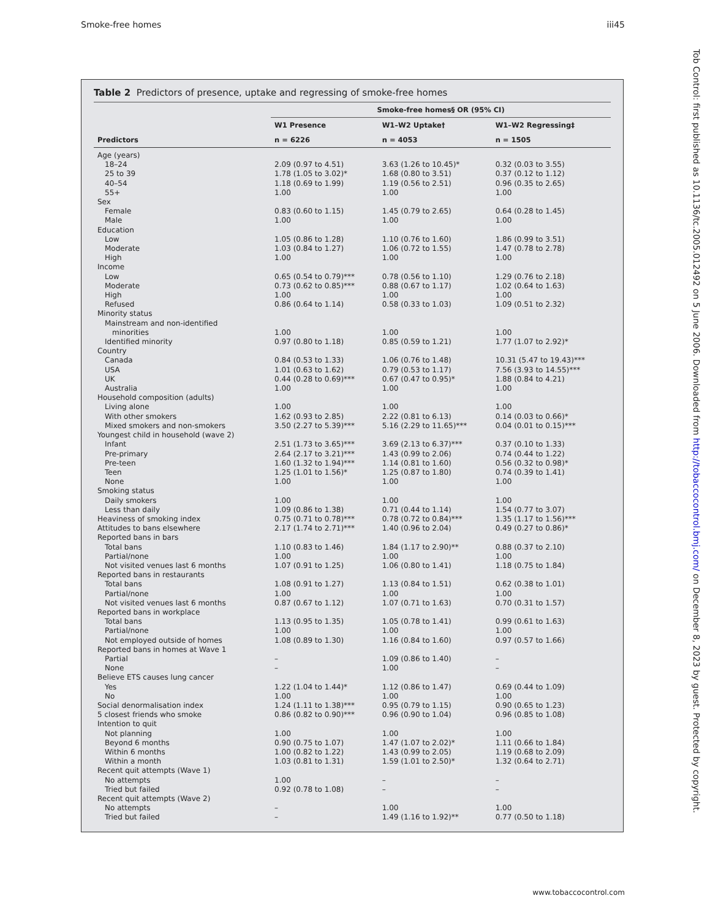Smoke-free homes iii45
Table 2 Predictors of presence, uptake and regressing of smoke-free homes
| | Smoke-free homes§ OR (95% CI) | | |
| --- | --- | --- | --- |
| | W1 Presence | W1–W2 Uptake† | W1–W2 Regressing‡ |
| Predictors | n = 6226 | n = 4053 | n = 1505 |
| Age (years) | | | |
| 18–24 | 2.09 (0.97 to 4.51) | 3.63 (1.26 to 10.45)* | 0.32 (0.03 to 3.55) |
| 25 to 39 | 1.78 (1.05 to 3.02)* | 1.68 (0.80 to 3.51) | 0.37 (0.12 to 1.12) |
| 40–54 | 1.18 (0.69 to 1.99) | 1.19 (0.56 to 2.51) | 0.96 (0.35 to 2.65) |
| 55+ | 1.00 | 1.00 | 1.00 |
| Sex | | | |
| Female | 0.83 (0.60 to 1.15) | 1.45 (0.79 to 2.65) | 0.64 (0.28 to 1.45) |
| Male | 1.00 | 1.00 | 1.00 |
| Education | | | |
| Low | 1.05 (0.86 to 1.28) | 1.10 (0.76 to 1.60) | 1.86 (0.99 to 3.51) |
| Moderate | 1.03 (0.84 to 1.27) | 1.06 (0.72 to 1.55) | 1.47 (0.78 to 2.78) |
| High | 1.00 | 1.00 | 1.00 |
| Income | | | |
| Low | 0.65 (0.54 to 0.79)*** | 0.78 (0.56 to 1.10) | 1.29 (0.76 to 2.18) |
| Moderate | 0.73 (0.62 to 0.85)*** | 0.88 (0.67 to 1.17) | 1.02 (0.64 to 1.63) |
| High | 1.00 | 1.00 | 1.00 |
| Refused | 0.86 (0.64 to 1.14) | 0.58 (0.33 to 1.03) | 1.09 (0.51 to 2.32) |
| Minority status | | | |
| Mainstream and non-identified | | | |
| minorities | 1.00 | 1.00 | 1.00 |
| Identified minority | 0.97 (0.80 to 1.18) | 0.85 (0.59 to 1.21) | 1.77 (1.07 to 2.92)* |
| Country | | | |
| Canada | 0.84 (0.53 to 1.33) | 1.06 (0.76 to 1.48) | 10.31 (5.47 to 19.43)*** |
| USA | 1.01 (0.63 to 1.62) | 0.79 (0.53 to 1.17) | 7.56 (3.93 to 14.55)*** |
| UK | 0.44 (0.28 to 0.69)*** | 0.67 (0.47 to 0.95)* | 1.88 (0.84 to 4.21) |
| Australia | 1.00 | 1.00 | 1.00 |
| Household composition (adults) | | | |
| Living alone | 1.00 | 1.00 | 1.00 |
| With other smokers | 1.62 (0.93 to 2.85) | 2.22 (0.81 to 6.13) | 0.14 (0.03 to 0.66)* |
| Mixed smokers and non-smokers | 3.50 (2.27 to 5.39)*** | 5.16 (2.29 to 11.65)*** | 0.04 (0.01 to 0.15)*** |
| Youngest child in household (wave 2) | | | |
| Infant | 2.51 (1.73 to 3.65)*** | 3.69 (2.13 to 6.37)*** | 0.37 (0.10 to 1.33) |
| Pre-primary | 2.64 (2.17 to 3.21)*** | 1.43 (0.99 to 2.06) | 0.74 (0.44 to 1.22) |
| Pre-teen | 1.60 (1.32 to 1.94)*** | 1.14 (0.81 to 1.60) | 0.56 (0.32 to 0.98)* |
| Teen | 1.25 (1.01 to 1.56)* | 1.25 (0.87 to 1.80) | 0.74 (0.39 to 1.41) |
| None | 1.00 | 1.00 | 1.00 |
| Smoking status | | | |
| Daily smokers | 1.00 | 1.00 | 1.00 |
| Less than daily | 1.09 (0.86 to 1.38) | 0.71 (0.44 to 1.14) | 1.54 (0.77 to 3.07) |
| Heaviness of smoking index | 0.75 (0.71 to 0.78)*** | 0.78 (0.72 to 0.84)*** | 1.35 (1.17 to 1.56)*** |
| Attitudes to bans elsewhere | 2.17 (1.74 to 2.71)*** | 1.40 (0.96 to 2.04) | 0.49 (0.27 to 0.86)* |
| Reported bans in bars | | | |
| Total bans | 1.10 (0.83 to 1.46) | 1.84 (1.17 to 2.90)** | 0.88 (0.37 to 2.10) |
| Partial/none | 1.00 | 1.00 | 1.00 |
| Not visited venues last 6 months | 1.07 (0.91 to 1.25) | 1.06 (0.80 to 1.41) | 1.18 (0.75 to 1.84) |
| Reported bans in restaurants | | | |
| Total bans | 1.08 (0.91 to 1.27) | 1.13 (0.84 to 1.51) | 0.62 (0.38 to 1.01) |
| Partial/none | 1.00 | 1.00 | 1.00 |
| Not visited venues last 6 months | 0.87 (0.67 to 1.12) | 1.07 (0.71 to 1.63) | 0.70 (0.31 to 1.57) |
| Reported bans in workplace | | | |
| Total bans | 1.13 (0.95 to 1.35) | 1.05 (0.78 to 1.41) | 0.99 (0.61 to 1.63) |
| Partial/none | 1.00 | 1.00 | 1.00 |
| Not employed outside of homes | 1.08 (0.89 to 1.30) | 1.16 (0.84 to 1.60) | 0.97 (0.57 to 1.66) |
| Reported bans in homes at Wave 1 | | | |
| Partial | – | 1.09 (0.86 to 1.40) | – |
| None | – | 1.00 | – |
| Believe ETS causes lung cancer | | | |
| Yes | 1.22 (1.04 to 1.44)* | 1.12 (0.86 to 1.47) | 0.69 (0.44 to 1.09) |
| No | 1.00 | 1.00 | 1.00 |
| Social denormalisation index | 1.24 (1.11 to 1.38)*** | 0.95 (0.79 to 1.15) | 0.90 (0.65 to 1.23) |
| 5 closest friends who smoke | 0.86 (0.82 to 0.90)*** | 0.96 (0.90 to 1.04) | 0.96 (0.85 to 1.08) |
| Intention to quit | | | |
| Not planning | 1.00 | 1.00 | 1.00 |
| Beyond 6 months | 0.90 (0.75 to 1.07) | 1.47 (1.07 to 2.02)* | 1.11 (0.66 to 1.84) |
| Within 6 months | 1.00 (0.82 to 1.22) | 1.43 (0.99 to 2.05) | 1.19 (0.68 to 2.09) |
| Within a month | 1.03 (0.81 to 1.31) | 1.59 (1.01 to 2.50)* | 1.32 (0.64 to 2.71) |
| Recent quit attempts (Wave 1) | | | |
| No attempts | 1.00 | – | – |
| Tried but failed | 0.92 (0.78 to 1.08) | – | – |
| Recent quit attempts (Wave 2) | | | |
| No attempts | – | 1.00 | 1.00 |
| Tried but failed | – | 1.49 (1.16 to 1.92)** | 0.77 (0.50 to 1.18) |
Tob Control: first published as 10.1136/tc.2005.012492 on 5 June 2006. Downloaded from http://tobaccocontrol.bmj.com/ on December 8, 2023 by guest. Protected by copyright.
www.tobaccocontrol.com